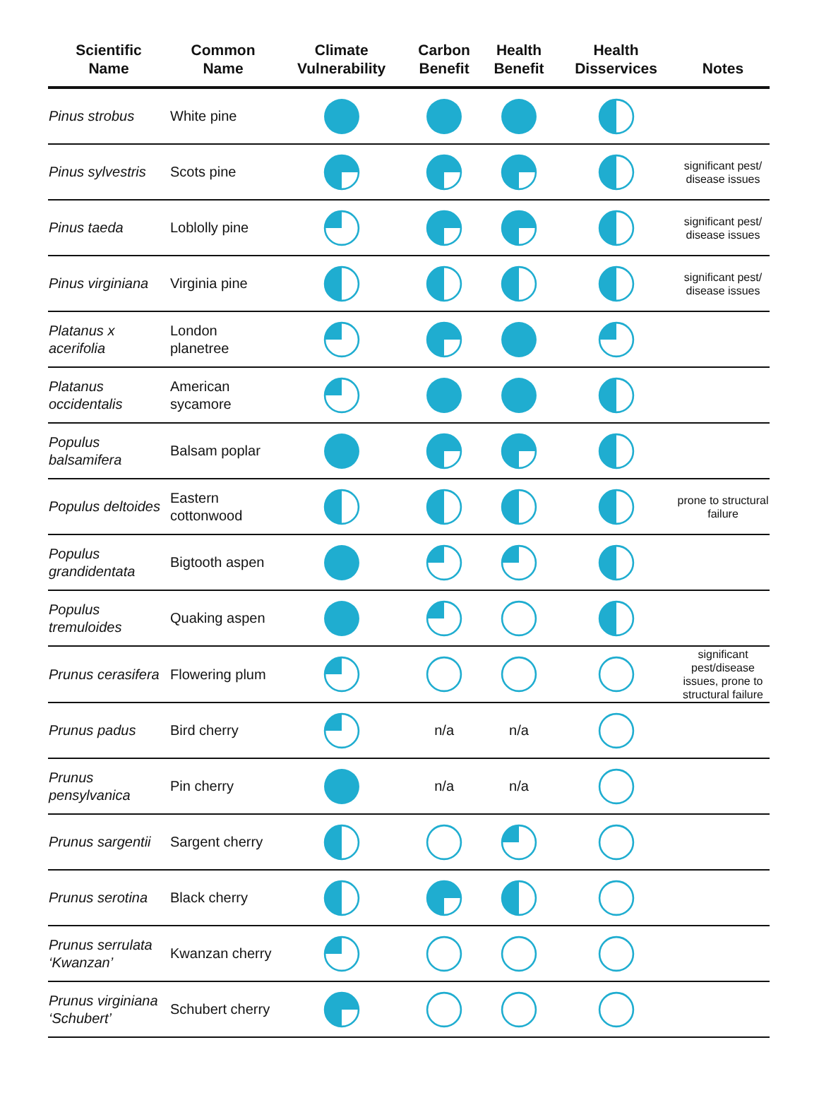| Scientific Name | Common Name | Climate Vulnerability | Carbon Benefit | Health Benefit | Health Disservices | Notes |
| --- | --- | --- | --- | --- | --- | --- |
| Pinus strobus | White pine | | | | | |
| Pinus sylvestris | Scots pine | | | | | significant pest/ disease issues |
| Pinus taeda | Loblolly pine | | | | | significant pest/ disease issues |
| Pinus virginiana | Virginia pine | | | | | significant pest/ disease issues |
| Platanus x acerifolia | London planetree | | | | | |
| Platanus occidentalis | American sycamore | | | | | |
| Populus balsamifera | Balsam poplar | | | | | |
| Populus deltoides | Eastern cottonwood | | | | | prone to structural failure |
| Populus grandidentata | Bigtooth aspen | | | | | |
| Populus tremuloides | Quaking aspen | | | | | |
| Prunus cerasifera | Flowering plum | | | | | significant pest/disease issues, prone to structural failure |
| Prunus padus | Bird cherry | | n/a | n/a | | |
| Prunus pensylvanica | Pin cherry | | n/a | n/a | | |
| Prunus sargentii | Sargent cherry | | | | | |
| Prunus serotina | Black cherry | | | | | |
| Prunus serrulata ‘Kwanzan’ | Kwanzan cherry | | | | | |
| Prunus virginiana ‘Schubert’ | Schubert cherry | | | | | |